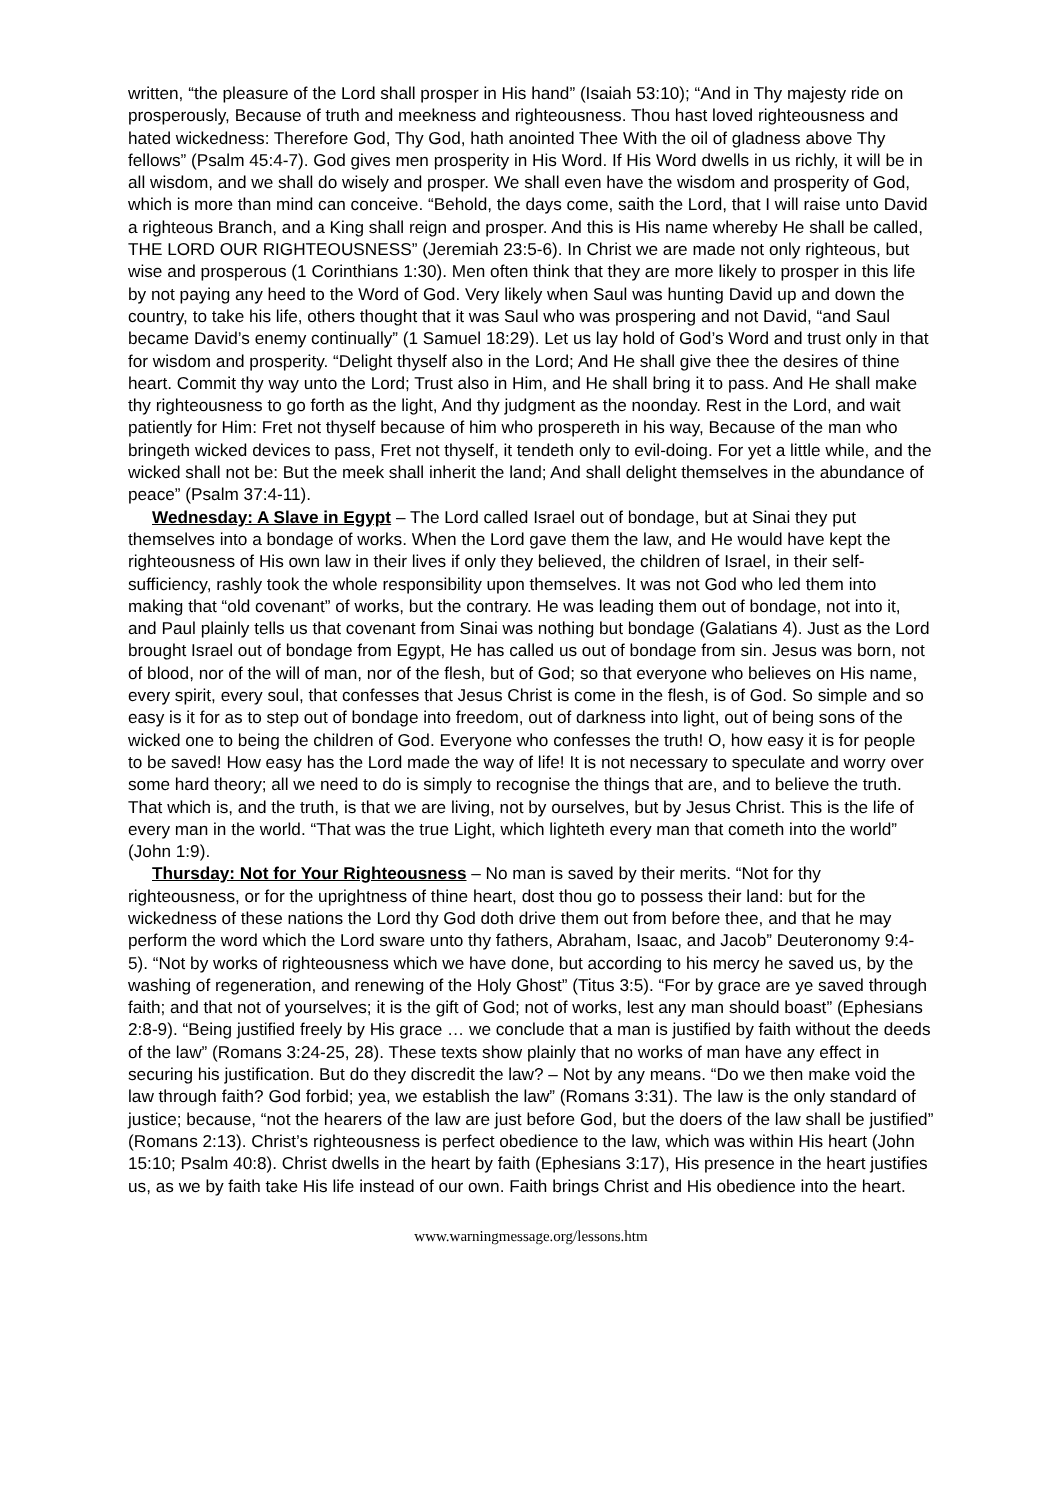written, “the pleasure of the Lord shall prosper in His hand” (Isaiah 53:10); “And in Thy majesty ride on prosperously, Because of truth and meekness and righteousness. Thou hast loved righteousness and hated wickedness: Therefore God, Thy God, hath anointed Thee With the oil of gladness above Thy fellows” (Psalm 45:4-7). God gives men prosperity in His Word. If His Word dwells in us richly, it will be in all wisdom, and we shall do wisely and prosper. We shall even have the wisdom and prosperity of God, which is more than mind can conceive. “Behold, the days come, saith the Lord, that I will raise unto David a righteous Branch, and a King shall reign and prosper. And this is His name whereby He shall be called, THE LORD OUR RIGHTEOUSNESS” (Jeremiah 23:5-6). In Christ we are made not only righteous, but wise and prosperous (1 Corinthians 1:30). Men often think that they are more likely to prosper in this life by not paying any heed to the Word of God. Very likely when Saul was hunting David up and down the country, to take his life, others thought that it was Saul who was prospering and not David, “and Saul became David’s enemy continually” (1 Samuel 18:29). Let us lay hold of God’s Word and trust only in that for wisdom and prosperity. “Delight thyself also in the Lord; And He shall give thee the desires of thine heart. Commit thy way unto the Lord; Trust also in Him, and He shall bring it to pass. And He shall make thy righteousness to go forth as the light, And thy judgment as the noonday. Rest in the Lord, and wait patiently for Him: Fret not thyself because of him who prospereth in his way, Because of the man who bringeth wicked devices to pass, Fret not thyself, it tendeth only to evil-doing. For yet a little while, and the wicked shall not be: But the meek shall inherit the land; And shall delight themselves in the abundance of peace” (Psalm 37:4-11).
Wednesday: A Slave in Egypt – The Lord called Israel out of bondage, but at Sinai they put themselves into a bondage of works. When the Lord gave them the law, and He would have kept the righteousness of His own law in their lives if only they believed, the children of Israel, in their self-sufficiency, rashly took the whole responsibility upon themselves. It was not God who led them into making that “old covenant” of works, but the contrary. He was leading them out of bondage, not into it, and Paul plainly tells us that covenant from Sinai was nothing but bondage (Galatians 4). Just as the Lord brought Israel out of bondage from Egypt, He has called us out of bondage from sin. Jesus was born, not of blood, nor of the will of man, nor of the flesh, but of God; so that everyone who believes on His name, every spirit, every soul, that confesses that Jesus Christ is come in the flesh, is of God. So simple and so easy is it for as to step out of bondage into freedom, out of darkness into light, out of being sons of the wicked one to being the children of God. Everyone who confesses the truth! O, how easy it is for people to be saved! How easy has the Lord made the way of life! It is not necessary to speculate and worry over some hard theory; all we need to do is simply to recognise the things that are, and to believe the truth. That which is, and the truth, is that we are living, not by ourselves, but by Jesus Christ. This is the life of every man in the world. “That was the true Light, which lighteth every man that cometh into the world” (John 1:9).
Thursday: Not for Your Righteousness – No man is saved by their merits. “Not for thy righteousness, or for the uprightness of thine heart, dost thou go to possess their land: but for the wickedness of these nations the Lord thy God doth drive them out from before thee, and that he may perform the word which the Lord sware unto thy fathers, Abraham, Isaac, and Jacob” Deuteronomy 9:4-5). “Not by works of righteousness which we have done, but according to his mercy he saved us, by the washing of regeneration, and renewing of the Holy Ghost” (Titus 3:5). “For by grace are ye saved through faith; and that not of yourselves; it is the gift of God; not of works, lest any man should boast” (Ephesians 2:8-9). “Being justified freely by His grace … we conclude that a man is justified by faith without the deeds of the law” (Romans 3:24-25, 28). These texts show plainly that no works of man have any effect in securing his justification. But do they discredit the law? – Not by any means. “Do we then make void the law through faith? God forbid; yea, we establish the law” (Romans 3:31). The law is the only standard of justice; because, “not the hearers of the law are just before God, but the doers of the law shall be justified” (Romans 2:13). Christ’s righteousness is perfect obedience to the law, which was within His heart (John 15:10; Psalm 40:8). Christ dwells in the heart by faith (Ephesians 3:17), His presence in the heart justifies us, as we by faith take His life instead of our own. Faith brings Christ and His obedience into the heart.
www.warningmessage.org/lessons.htm